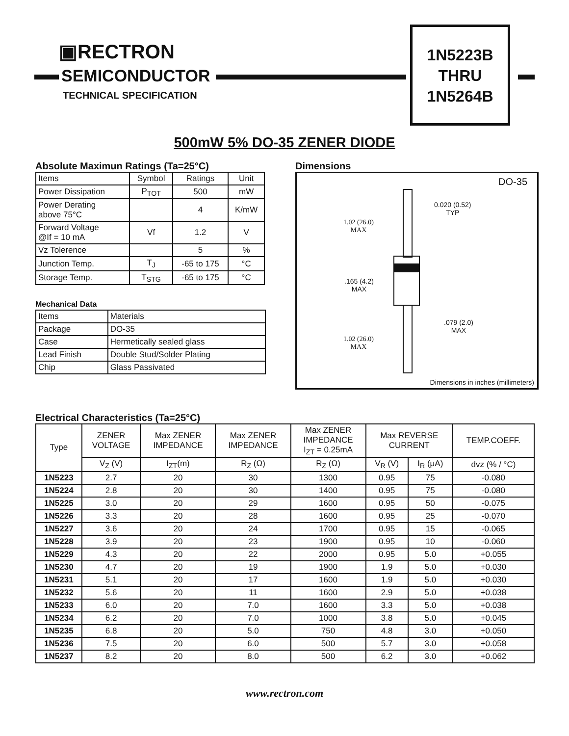▣RECTRON
SEMICONDUCTOR
TECHNICAL SPECIFICATION
1N5223B
THRU
1N5264B
500mW 5% DO-35 ZENER DIODE
Absolute Maximun Ratings (Ta=25°C)
| Items | Symbol | Ratings | Unit |
| --- | --- | --- | --- |
| Power Dissipation | P<sub>TOT</sub> | 500 | mW |
| Power Derating above 75°C | | 4 | K/mW |
| Forward Voltage @If = 10 mA | Vf | 1.2 | V |
| Vz Tolerence | | 5 | % |
| Junction Temp. | T<sub>J</sub> | -65 to 175 | °C |
| Storage Temp. | T<sub>STG</sub> | -65 to 175 | °C |
Mechanical Data
| Items | Materials |
| Package | DO-35 |
| Case | Hermetically sealed glass |
| Lead Finish | Double Stud/Solder Plating |
| Chip | Glass Passivated |
Dimensions
DO-35
0.020 (0.52)
TYP
1.02 (26.0)
MAX
.165 (4.2)
MAX
.079 (2.0)
MAX
1.02 (26.0)
MAX
Dimensions in inches (millimeters)
Electrical Characteristics (Ta=25°C)
| Type | ZENER VOLTAGE | Max ZENER IMPEDANCE | Max ZENER IMPEDANCE | Max ZENER IMPEDANCE I<sub>ZT</sub> = 0.25mA | Max REVERSE CURRENT | | TEMP.COEFF. |
| --- | --- | --- | --- | --- | --- | --- | --- |
| | V<sub>Z</sub> (V) | I<sub>ZT</sub>(m) | R<sub>Z</sub> (Ω) | R<sub>Z</sub> (Ω) | V<sub>R</sub> (V) | I<sub>R</sub> (μA) | dvz (% / °C) |
| 1N5223 | 2.7 | 20 | 30 | 1300 | 0.95 | 75 | -0.080 |
| 1N5224 | 2.8 | 20 | 30 | 1400 | 0.95 | 75 | -0.080 |
| 1N5225 | 3.0 | 20 | 29 | 1600 | 0.95 | 50 | -0.075 |
| 1N5226 | 3.3 | 20 | 28 | 1600 | 0.95 | 25 | -0.070 |
| 1N5227 | 3.6 | 20 | 24 | 1700 | 0.95 | 15 | -0.065 |
| 1N5228 | 3.9 | 20 | 23 | 1900 | 0.95 | 10 | -0.060 |
| 1N5229 | 4.3 | 20 | 22 | 2000 | 0.95 | 5.0 | +0.055 |
| 1N5230 | 4.7 | 20 | 19 | 1900 | 1.9 | 5.0 | +0.030 |
| 1N5231 | 5.1 | 20 | 17 | 1600 | 1.9 | 5.0 | +0.030 |
| 1N5232 | 5.6 | 20 | 11 | 1600 | 2.9 | 5.0 | +0.038 |
| 1N5233 | 6.0 | 20 | 7.0 | 1600 | 3.3 | 5.0 | +0.038 |
| 1N5234 | 6.2 | 20 | 7.0 | 1000 | 3.8 | 5.0 | +0.045 |
| 1N5235 | 6.8 | 20 | 5.0 | 750 | 4.8 | 3.0 | +0.050 |
| 1N5236 | 7.5 | 20 | 6.0 | 500 | 5.7 | 3.0 | +0.058 |
| 1N5237 | 8.2 | 20 | 8.0 | 500 | 6.2 | 3.0 | +0.062 |
www.rectron.com